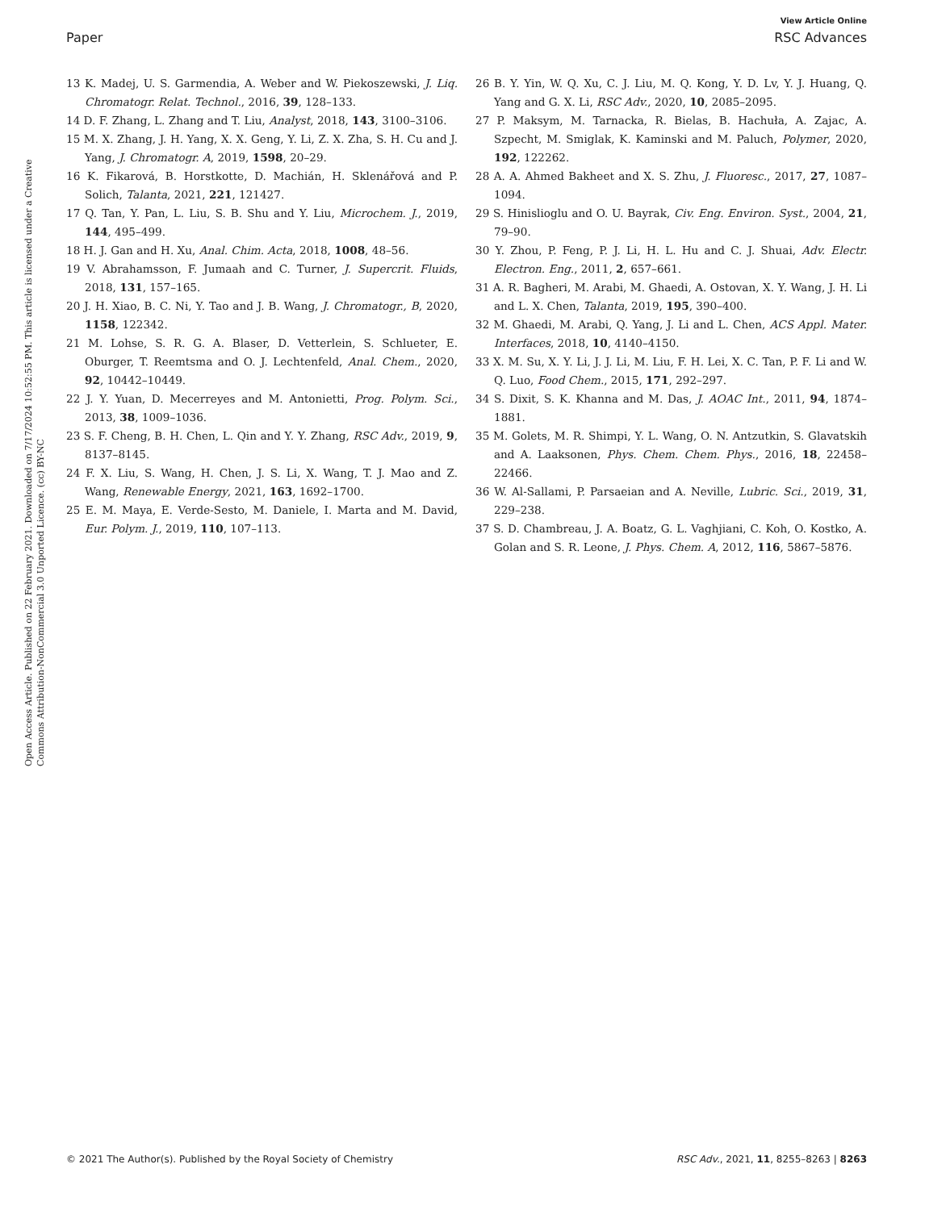View Article Online
Paper RSC Advances
Open Access Article. Published on 22 February 2021. Downloaded on 7/17/2024 10:52:55 PM. This article is licensed under a Creative Commons Attribution-NonCommercial 3.0 Unported Licence. (cc) BY-NC
13 K. Madej, U. S. Garmendia, A. Weber and W. Piekoszewski, J. Liq. Chromatogr. Relat. Technol., 2016, 39, 128–133.
14 D. F. Zhang, L. Zhang and T. Liu, Analyst, 2018, 143, 3100–3106.
15 M. X. Zhang, J. H. Yang, X. X. Geng, Y. Li, Z. X. Zha, S. H. Cu and J. Yang, J. Chromatogr. A, 2019, 1598, 20–29.
16 K. Fikarová, B. Horstkotte, D. Machián, H. Sklenářová and P. Solich, Talanta, 2021, 221, 121427.
17 Q. Tan, Y. Pan, L. Liu, S. B. Shu and Y. Liu, Microchem. J., 2019, 144, 495–499.
18 H. J. Gan and H. Xu, Anal. Chim. Acta, 2018, 1008, 48–56.
19 V. Abrahamsson, F. Jumaah and C. Turner, J. Supercrit. Fluids, 2018, 131, 157–165.
20 J. H. Xiao, B. C. Ni, Y. Tao and J. B. Wang, J. Chromatogr., B, 2020, 1158, 122342.
21 M. Lohse, S. R. G. A. Blaser, D. Vetterlein, S. Schlueter, E. Oburger, T. Reemtsma and O. J. Lechtenfeld, Anal. Chem., 2020, 92, 10442–10449.
22 J. Y. Yuan, D. Mecerreyes and M. Antonietti, Prog. Polym. Sci., 2013, 38, 1009–1036.
23 S. F. Cheng, B. H. Chen, L. Qin and Y. Y. Zhang, RSC Adv., 2019, 9, 8137–8145.
24 F. X. Liu, S. Wang, H. Chen, J. S. Li, X. Wang, T. J. Mao and Z. Wang, Renewable Energy, 2021, 163, 1692–1700.
25 E. M. Maya, E. Verde-Sesto, M. Daniele, I. Marta and M. David, Eur. Polym. J., 2019, 110, 107–113.
26 B. Y. Yin, W. Q. Xu, C. J. Liu, M. Q. Kong, Y. D. Lv, Y. J. Huang, Q. Yang and G. X. Li, RSC Adv., 2020, 10, 2085–2095.
27 P. Maksym, M. Tarnacka, R. Bielas, B. Hachuła, A. Zajac, A. Szpecht, M. Smiglak, K. Kaminski and M. Paluch, Polymer, 2020, 192, 122262.
28 A. A. Ahmed Bakheet and X. S. Zhu, J. Fluoresc., 2017, 27, 1087–1094.
29 S. Hinislioglu and O. U. Bayrak, Civ. Eng. Environ. Syst., 2004, 21, 79–90.
30 Y. Zhou, P. Feng, P. J. Li, H. L. Hu and C. J. Shuai, Adv. Electr. Electron. Eng., 2011, 2, 657–661.
31 A. R. Bagheri, M. Arabi, M. Ghaedi, A. Ostovan, X. Y. Wang, J. H. Li and L. X. Chen, Talanta, 2019, 195, 390–400.
32 M. Ghaedi, M. Arabi, Q. Yang, J. Li and L. Chen, ACS Appl. Mater. Interfaces, 2018, 10, 4140–4150.
33 X. M. Su, X. Y. Li, J. J. Li, M. Liu, F. H. Lei, X. C. Tan, P. F. Li and W. Q. Luo, Food Chem., 2015, 171, 292–297.
34 S. Dixit, S. K. Khanna and M. Das, J. AOAC Int., 2011, 94, 1874–1881.
35 M. Golets, M. R. Shimpi, Y. L. Wang, O. N. Antzutkin, S. Glavatskih and A. Laaksonen, Phys. Chem. Chem. Phys., 2016, 18, 22458–22466.
36 W. Al-Sallami, P. Parsaeian and A. Neville, Lubric. Sci., 2019, 31, 229–238.
37 S. D. Chambreau, J. A. Boatz, G. L. Vaghjiani, C. Koh, O. Kostko, A. Golan and S. R. Leone, J. Phys. Chem. A, 2012, 116, 5867–5876.
© 2021 The Author(s). Published by the Royal Society of Chemistry RSC Adv., 2021, 11, 8255–8263 | 8263